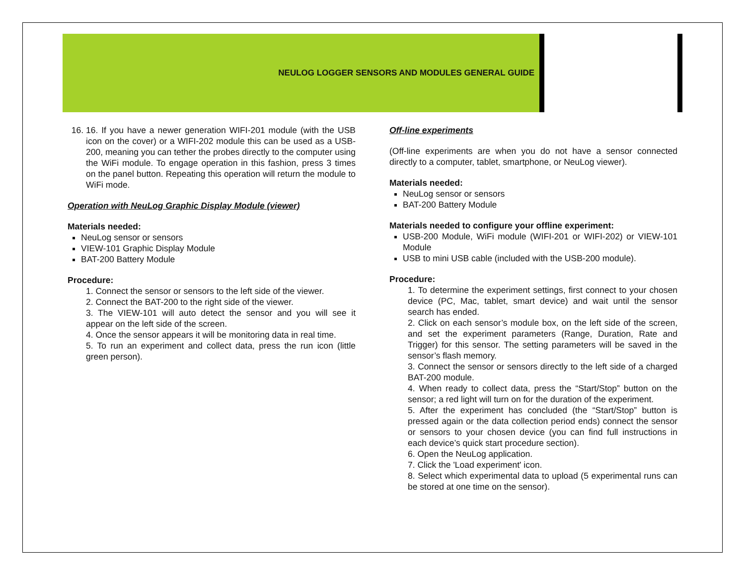NEULOG LOGGER SENSORS AND MODULES GENERAL GUIDE
16. 16. If you have a newer generation WIFI-201 module (with the USB icon on the cover) or a WIFI-202 module this can be used as a USB-200, meaning you can tether the probes directly to the computer using the WiFi module. To engage operation in this fashion, press 3 times on the panel button. Repeating this operation will return the module to WiFi mode.
Operation with NeuLog Graphic Display Module (viewer)
Materials needed:
NeuLog sensor or sensors
VIEW-101 Graphic Display Module
BAT-200 Battery Module
Procedure:
1. Connect the sensor or sensors to the left side of the viewer.
2. Connect the BAT-200 to the right side of the viewer.
3. The VIEW-101 will auto detect the sensor and you will see it appear on the left side of the screen.
4. Once the sensor appears it will be monitoring data in real time.
5. To run an experiment and collect data, press the run icon (little green person).
Off-line experiments
(Off-line experiments are when you do not have a sensor connected directly to a computer, tablet, smartphone, or NeuLog viewer).
Materials needed:
NeuLog sensor or sensors
BAT-200 Battery Module
Materials needed to configure your offline experiment:
USB-200 Module, WiFi module (WIFI-201 or WIFI-202) or VIEW-101 Module
USB to mini USB cable (included with the USB-200 module).
Procedure:
1. To determine the experiment settings, first connect to your chosen device (PC, Mac, tablet, smart device) and wait until the sensor search has ended.
2. Click on each sensor’s module box, on the left side of the screen, and set the experiment parameters (Range, Duration, Rate and Trigger) for this sensor. The setting parameters will be saved in the sensor’s flash memory.
3. Connect the sensor or sensors directly to the left side of a charged BAT-200 module.
4. When ready to collect data, press the “Start/Stop” button on the sensor; a red light will turn on for the duration of the experiment.
5. After the experiment has concluded (the “Start/Stop” button is pressed again or the data collection period ends) connect the sensor or sensors to your chosen device (you can find full instructions in each device’s quick start procedure section).
6. Open the NeuLog application.
7. Click the 'Load experiment' icon.
8. Select which experimental data to upload (5 experimental runs can be stored at one time on the sensor).